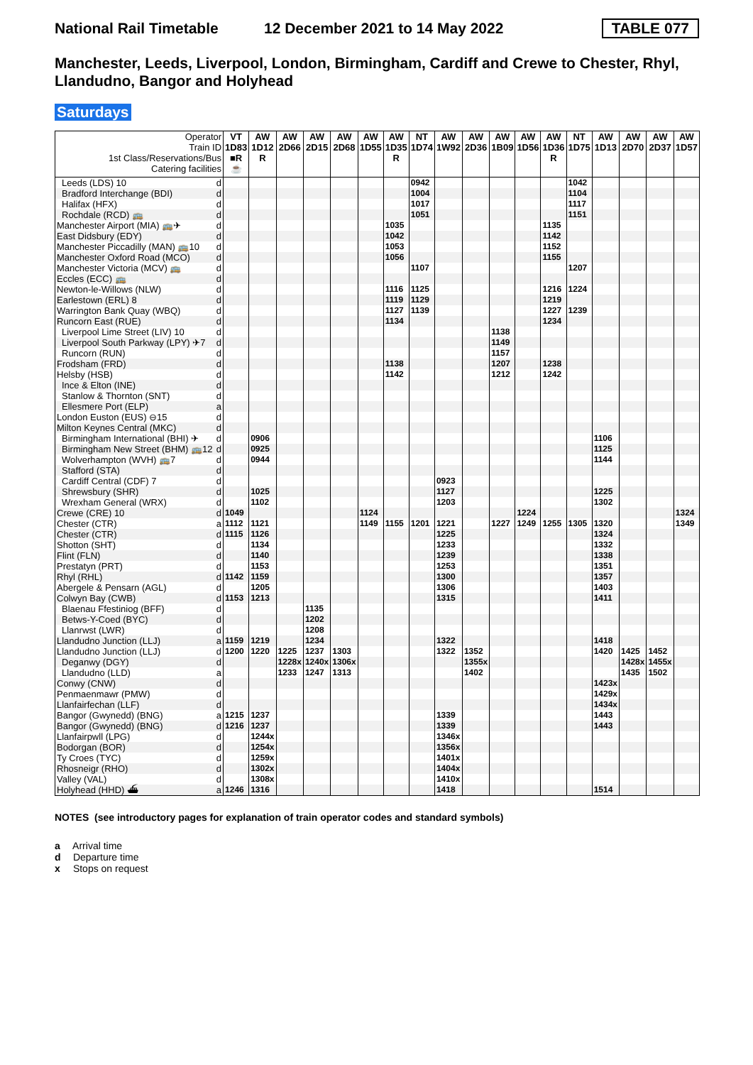National Rail Timetable 12 December 2021 to 14 May 2022 TABLE 077
Manchester, Leeds, Liverpool, London, Birmingham, Cardiff and Crewe to Chester, Rhyl, Llandudno, Bangor and Holyhead
Saturdays
| Operator Train ID 1st Class/Reservations/Bus Catering facilities | | VT 1D83 ■R ☕ | AW 1D12 R | AW 2D66 | AW 2D15 | AW 2D68 | AW 1D55 | AW 1D35 R | NT 1D74 | AW 1W92 | AW 2D36 | AW 1B09 | AW 1D56 | AW 1D36 R | NT 1D75 | AW 1D13 | AW 2D70 | AW 2D37 | AW 1D57 |
| --- | --- | --- | --- | --- | --- | --- | --- | --- | --- | --- | --- | --- | --- | --- | --- | --- | --- | --- | --- |
| Leeds (LDS) 10 | d | | | | | | | | 0942 | | | | | | 1042 | | | | |
| Bradford Interchange (BDI) | d | | | | | | | | 1004 | | | | | | 1104 | | | | |
| Halifax (HFX) | d | | | | | | | | 1017 | | | | | | 1117 | | | | |
| Rochdale (RCD) 🚌 | d | | | | | | | | 1051 | | | | | | 1151 | | | | |
| Manchester Airport (MIA) 🚌✈ | d | | | | | | | 1035 | | | | | | 1135 | | | | | |
| East Didsbury (EDY) | d | | | | | | | 1042 | | | | | | 1142 | | | | | |
| Manchester Piccadilly (MAN) 🚌10 | d | | | | | | | 1053 | | | | | | 1152 | | | | | |
| Manchester Oxford Road (MCO) | d | | | | | | | 1056 | | | | | | 1155 | | | | | |
| Manchester Victoria (MCV) 🚌 | d | | | | | | | | 1107 | | | | | | 1207 | | | | |
| Eccles (ECC) 🚌 | d | | | | | | | | | | | | | | | | | | |
| Newton-le-Willows (NLW) | d | | | | | | | 1116 | 1125 | | | | | 1216 | 1224 | | | | |
| Earlestown (ERL) 8 | d | | | | | | | 1119 | 1129 | | | | | 1219 | | | | | |
| Warrington Bank Quay (WBQ) | d | | | | | | | 1127 | 1139 | | | | | 1227 | 1239 | | | | |
| Runcorn East (RUE) | d | | | | | | | 1134 | | | | | | 1234 | | | | | |
| Liverpool Lime Street (LIV) 10 | d | | | | | | | | | | | 1138 | | | | | | | |
| Liverpool South Parkway (LPY) ✈7 | d | | | | | | | | | | | 1149 | | | | | | | |
| Runcorn (RUN) | d | | | | | | | | | | | 1157 | | | | | | | |
| Frodsham (FRD) | d | | | | | | | 1138 | | | | 1207 | | 1238 | | | | | |
| Helsby (HSB) | d | | | | | | | 1142 | | | | 1212 | | 1242 | | | | | |
| Ince & Elton (INE) | d | | | | | | | | | | | | | | | | | | |
| Stanlow & Thornton (SNT) | d | | | | | | | | | | | | | | | | | | |
| Ellesmere Port (ELP) | a | | | | | | | | | | | | | | | | | | |
| London Euston (EUS) ⊖15 | d | | | | | | | | | | | | | | | | | | |
| Milton Keynes Central (MKC) | d | | | | | | | | | | | | | | | | | | |
| Birmingham International (BHI) ✈ | d | | 0906 | | | | | | | | | | | | | 1106 | | | |
| Birmingham New Street (BHM) 🚌12 | d | | 0925 | | | | | | | | | | | | | 1125 | | | |
| Wolverhampton (WVH) 🚌7 | d | | 0944 | | | | | | | | | | | | | 1144 | | | |
| Stafford (STA) | d | | | | | | | | | | | | | | | | | | |
| Cardiff Central (CDF) 7 | d | | | | | | | | | 0923 | | | | | | | | | |
| Shrewsbury (SHR) | d | | 1025 | | | | | | | 1127 | | | | | | 1225 | | | |
| Wrexham General (WRX) | d | | 1102 | | | | | | | 1203 | | | | | | 1302 | | | |
| Crewe (CRE) 10 | d | 1049 | | | | | 1124 | | | | | | 1224 | | | | | | 1324 |
| Chester (CTR) | a | 1112 | 1121 | | | | 1149 | 1155 | 1201 | 1221 | | 1227 | 1249 | 1255 | 1305 | 1320 | | | 1349 |
| Chester (CTR) | d | 1115 | 1126 | | | | | | | 1225 | | | | | | 1324 | | | |
| Shotton (SHT) | d | | 1134 | | | | | | | 1233 | | | | | | 1332 | | | |
| Flint (FLN) | d | | 1140 | | | | | | | 1239 | | | | | | 1338 | | | |
| Prestatyn (PRT) | d | | 1153 | | | | | | | 1253 | | | | | | 1351 | | | |
| Rhyl (RHL) | d | 1142 | 1159 | | | | | | | 1300 | | | | | | 1357 | | | |
| Abergele & Pensarn (AGL) | d | | 1205 | | | | | | | 1306 | | | | | | 1403 | | | |
| Colwyn Bay (CWB) | d | 1153 | 1213 | | | | | | | 1315 | | | | | | 1411 | | | |
| Blaenau Ffestiniog (BFF) | d | | | | 1135 | | | | | | | | | | | | | | |
| Betws-Y-Coed (BYC) | d | | | | 1202 | | | | | | | | | | | | | | |
| Llanrwst (LWR) | d | | | | 1208 | | | | | | | | | | | | | | |
| Llandudno Junction (LLJ) | a | 1159 | 1219 | | 1234 | | | | | 1322 | | | | | | 1418 | | | |
| Llandudno Junction (LLJ) | d | 1200 | 1220 | 1225 | 1237 | 1303 | | | | 1322 | 1352 | | | | | 1420 | 1425 | 1452 | |
| Deganwy (DGY) | d | | | 1228x | 1240x | 1306x | | | | | 1355x | | | | | | 1428x | 1455x | |
| Llandudno (LLD) | a | | | 1233 | 1247 | 1313 | | | | | 1402 | | | | | | 1435 | 1502 | |
| Conwy (CNW) | d | | | | | | | | | | | | | | | 1423x | | | |
| Penmaenmawr (PMW) | d | | | | | | | | | | | | | | | 1429x | | | |
| Llanfairfechan (LLF) | d | | | | | | | | | | | | | | | 1434x | | | |
| Bangor (Gwynedd) (BNG) | a | 1215 | 1237 | | | | | | | 1339 | | | | | | 1443 | | | |
| Bangor (Gwynedd) (BNG) | d | 1216 | 1237 | | | | | | | 1339 | | | | | | 1443 | | | |
| Llanfairpwll (LPG) | d | | 1244x | | | | | | | 1346x | | | | | | | | | |
| Bodorgan (BOR) | d | | 1254x | | | | | | | 1356x | | | | | | | | | |
| Ty Croes (TYC) | d | | 1259x | | | | | | | 1401x | | | | | | | | | |
| Rhosneigr (RHO) | d | | 1302x | | | | | | | 1404x | | | | | | | | | |
| Valley (VAL) | d | | 1308x | | | | | | | 1410x | | | | | | | | | |
| Holyhead (HHD) ⛴ | a | 1246 | 1316 | | | | | | | 1418 | | | | | | 1514 | | | |
NOTES (see introductory pages for explanation of train operator codes and standard symbols)
a Arrival time
d Departure time
x Stops on request